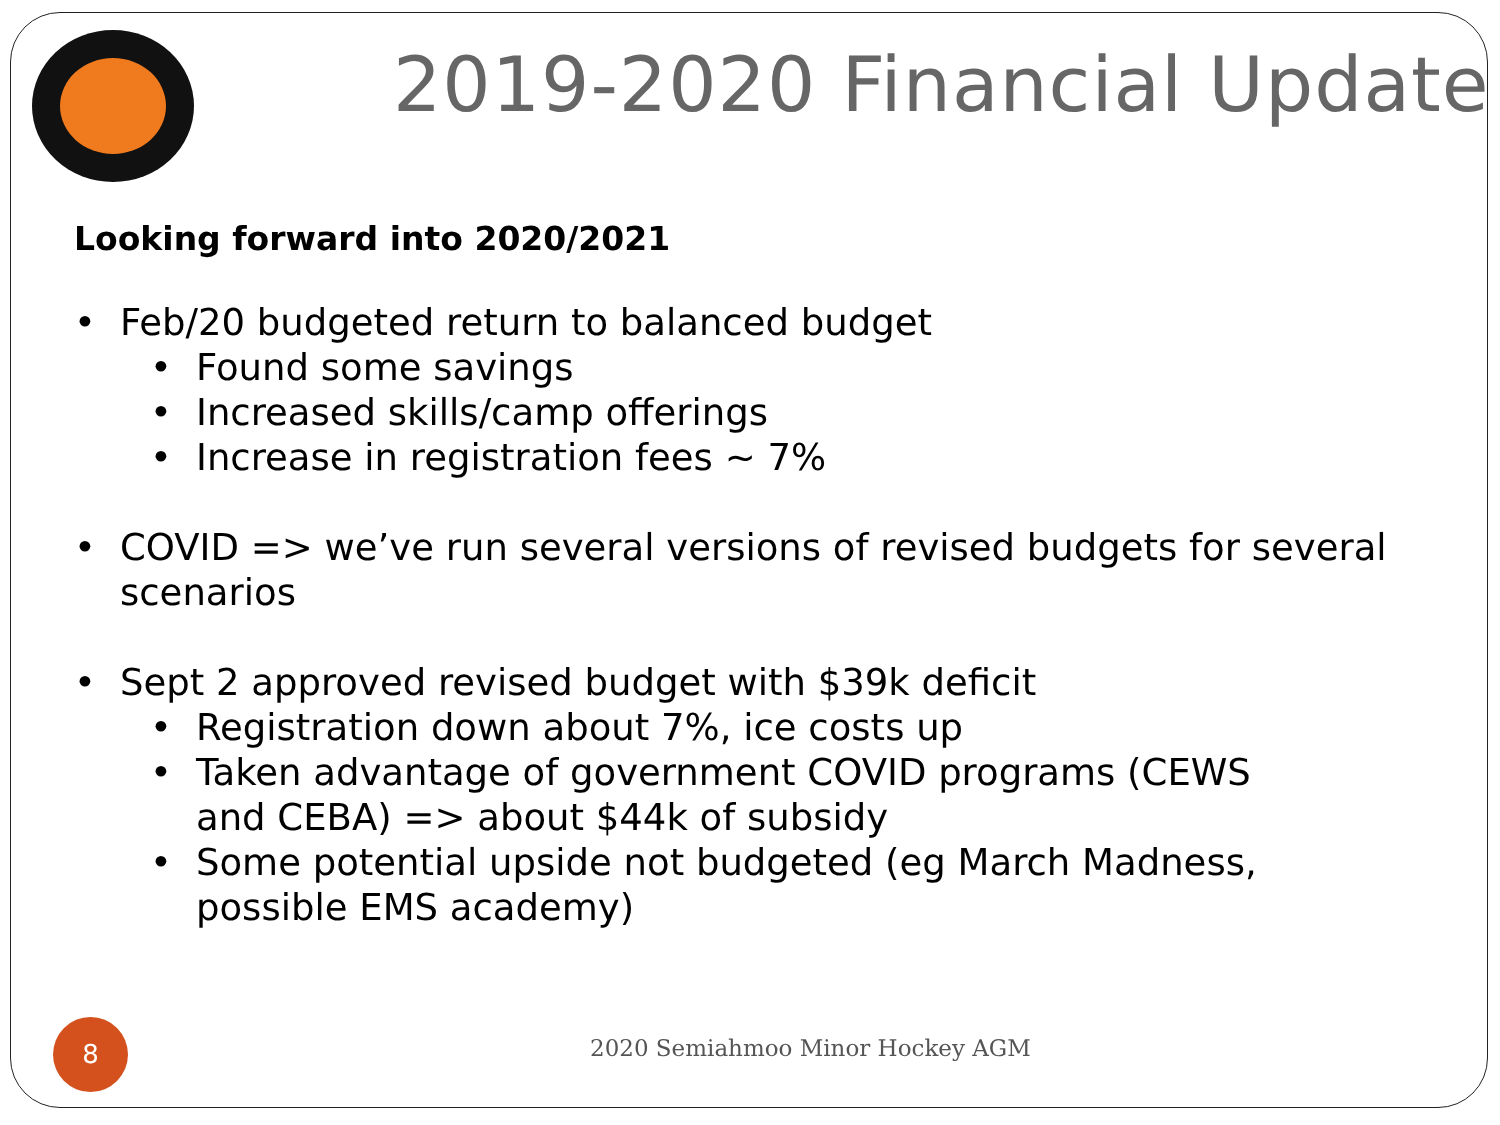2019-2020 Financial Update
Looking forward into 2020/2021
• Feb/20 budgeted return to balanced budget
• Found some savings
• Increased skills/camp offerings
• Increase in registration fees ~ 7%
• COVID => we’ve run several versions of revised budgets for several scenarios
• Sept 2 approved revised budget with $39k deficit
• Registration down about 7%, ice costs up
• Taken advantage of government COVID programs (CEWS and CEBA) => about $44k of subsidy
• Some potential upside not budgeted (eg March Madness, possible EMS academy)
8
2020 Semiahmoo Minor Hockey AGM